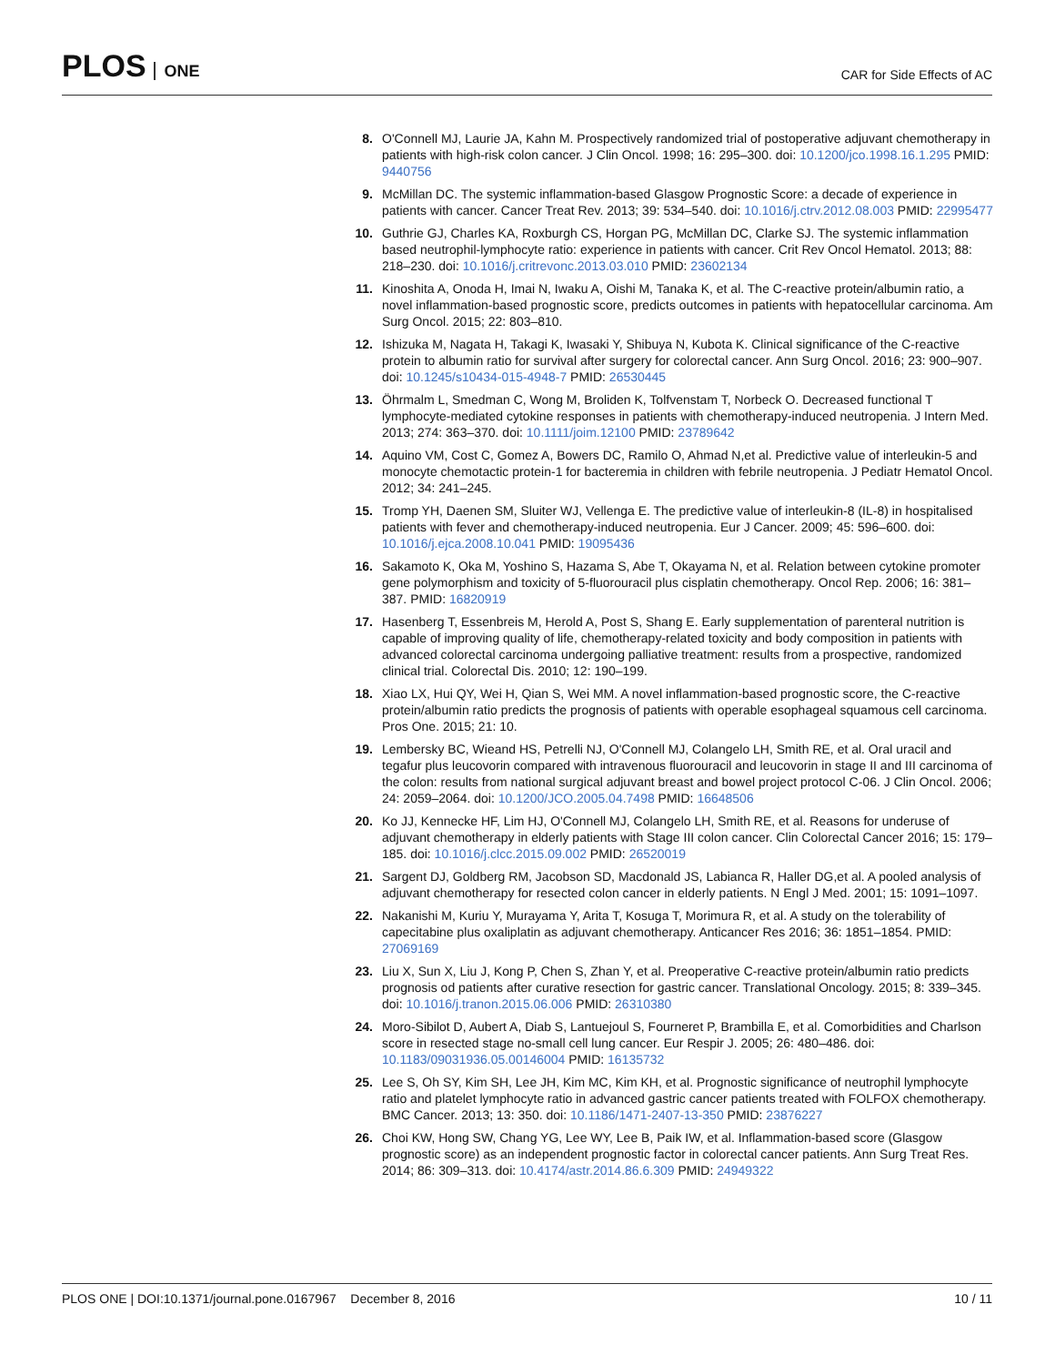PLOS ONE
CAR for Side Effects of AC
8. O'Connell MJ, Laurie JA, Kahn M. Prospectively randomized trial of postoperative adjuvant chemotherapy in patients with high-risk colon cancer. J Clin Oncol. 1998; 16: 295–300. doi: 10.1200/jco.1998.16.1.295 PMID: 9440756
9. McMillan DC. The systemic inflammation-based Glasgow Prognostic Score: a decade of experience in patients with cancer. Cancer Treat Rev. 2013; 39: 534–540. doi: 10.1016/j.ctrv.2012.08.003 PMID: 22995477
10. Guthrie GJ, Charles KA, Roxburgh CS, Horgan PG, McMillan DC, Clarke SJ. The systemic inflammation based neutrophil-lymphocyte ratio: experience in patients with cancer. Crit Rev Oncol Hematol. 2013; 88: 218–230. doi: 10.1016/j.critrevonc.2013.03.010 PMID: 23602134
11. Kinoshita A, Onoda H, Imai N, Iwaku A, Oishi M, Tanaka K, et al. The C-reactive protein/albumin ratio, a novel inflammation-based prognostic score, predicts outcomes in patients with hepatocellular carcinoma. Am Surg Oncol. 2015; 22: 803–810.
12. Ishizuka M, Nagata H, Takagi K, Iwasaki Y, Shibuya N, Kubota K. Clinical significance of the C-reactive protein to albumin ratio for survival after surgery for colorectal cancer. Ann Surg Oncol. 2016; 23: 900–907. doi: 10.1245/s10434-015-4948-7 PMID: 26530445
13. Öhrmalm L, Smedman C, Wong M, Broliden K, Tolfvenstam T, Norbeck O. Decreased functional T lymphocyte-mediated cytokine responses in patients with chemotherapy-induced neutropenia. J Intern Med. 2013; 274: 363–370. doi: 10.1111/joim.12100 PMID: 23789642
14. Aquino VM, Cost C, Gomez A, Bowers DC, Ramilo O, Ahmad N,et al. Predictive value of interleukin-5 and monocyte chemotactic protein-1 for bacteremia in children with febrile neutropenia. J Pediatr Hematol Oncol. 2012; 34: 241–245.
15. Tromp YH, Daenen SM, Sluiter WJ, Vellenga E. The predictive value of interleukin-8 (IL-8) in hospitalised patients with fever and chemotherapy-induced neutropenia. Eur J Cancer. 2009; 45: 596–600. doi: 10.1016/j.ejca.2008.10.041 PMID: 19095436
16. Sakamoto K, Oka M, Yoshino S, Hazama S, Abe T, Okayama N, et al. Relation between cytokine promoter gene polymorphism and toxicity of 5-fluorouracil plus cisplatin chemotherapy. Oncol Rep. 2006; 16: 381–387. PMID: 16820919
17. Hasenberg T, Essenbreis M, Herold A, Post S, Shang E. Early supplementation of parenteral nutrition is capable of improving quality of life, chemotherapy-related toxicity and body composition in patients with advanced colorectal carcinoma undergoing palliative treatment: results from a prospective, randomized clinical trial. Colorectal Dis. 2010; 12: 190–199.
18. Xiao LX, Hui QY, Wei H, Qian S, Wei MM. A novel inflammation-based prognostic score, the C-reactive protein/albumin ratio predicts the prognosis of patients with operable esophageal squamous cell carcinoma. Pros One. 2015; 21: 10.
19. Lembersky BC, Wieand HS, Petrelli NJ, O'Connell MJ, Colangelo LH, Smith RE, et al. Oral uracil and tegafur plus leucovorin compared with intravenous fluorouracil and leucovorin in stage II and III carcinoma of the colon: results from national surgical adjuvant breast and bowel project protocol C-06. J Clin Oncol. 2006; 24: 2059–2064. doi: 10.1200/JCO.2005.04.7498 PMID: 16648506
20. Ko JJ, Kennecke HF, Lim HJ, O'Connell MJ, Colangelo LH, Smith RE, et al. Reasons for underuse of adjuvant chemotherapy in elderly patients with Stage III colon cancer. Clin Colorectal Cancer 2016; 15: 179–185. doi: 10.1016/j.clcc.2015.09.002 PMID: 26520019
21. Sargent DJ, Goldberg RM, Jacobson SD, Macdonald JS, Labianca R, Haller DG,et al. A pooled analysis of adjuvant chemotherapy for resected colon cancer in elderly patients. N Engl J Med. 2001; 15: 1091–1097.
22. Nakanishi M, Kuriu Y, Murayama Y, Arita T, Kosuga T, Morimura R, et al. A study on the tolerability of capecitabine plus oxaliplatin as adjuvant chemotherapy. Anticancer Res 2016; 36: 1851–1854. PMID: 27069169
23. Liu X, Sun X, Liu J, Kong P, Chen S, Zhan Y, et al. Preoperative C-reactive protein/albumin ratio predicts prognosis od patients after curative resection for gastric cancer. Translational Oncology. 2015; 8: 339–345. doi: 10.1016/j.tranon.2015.06.006 PMID: 26310380
24. Moro-Sibilot D, Aubert A, Diab S, Lantuejoul S, Fourneret P, Brambilla E, et al. Comorbidities and Charlson score in resected stage no-small cell lung cancer. Eur Respir J. 2005; 26: 480–486. doi: 10.1183/09031936.05.00146004 PMID: 16135732
25. Lee S, Oh SY, Kim SH, Lee JH, Kim MC, Kim KH, et al. Prognostic significance of neutrophil lymphocyte ratio and platelet lymphocyte ratio in advanced gastric cancer patients treated with FOLFOX chemotherapy. BMC Cancer. 2013; 13: 350. doi: 10.1186/1471-2407-13-350 PMID: 23876227
26. Choi KW, Hong SW, Chang YG, Lee WY, Lee B, Paik IW, et al. Inflammation-based score (Glasgow prognostic score) as an independent prognostic factor in colorectal cancer patients. Ann Surg Treat Res. 2014; 86: 309–313. doi: 10.4174/astr.2014.86.6.309 PMID: 24949322
PLOS ONE | DOI:10.1371/journal.pone.0167967 December 8, 2016
10 / 11